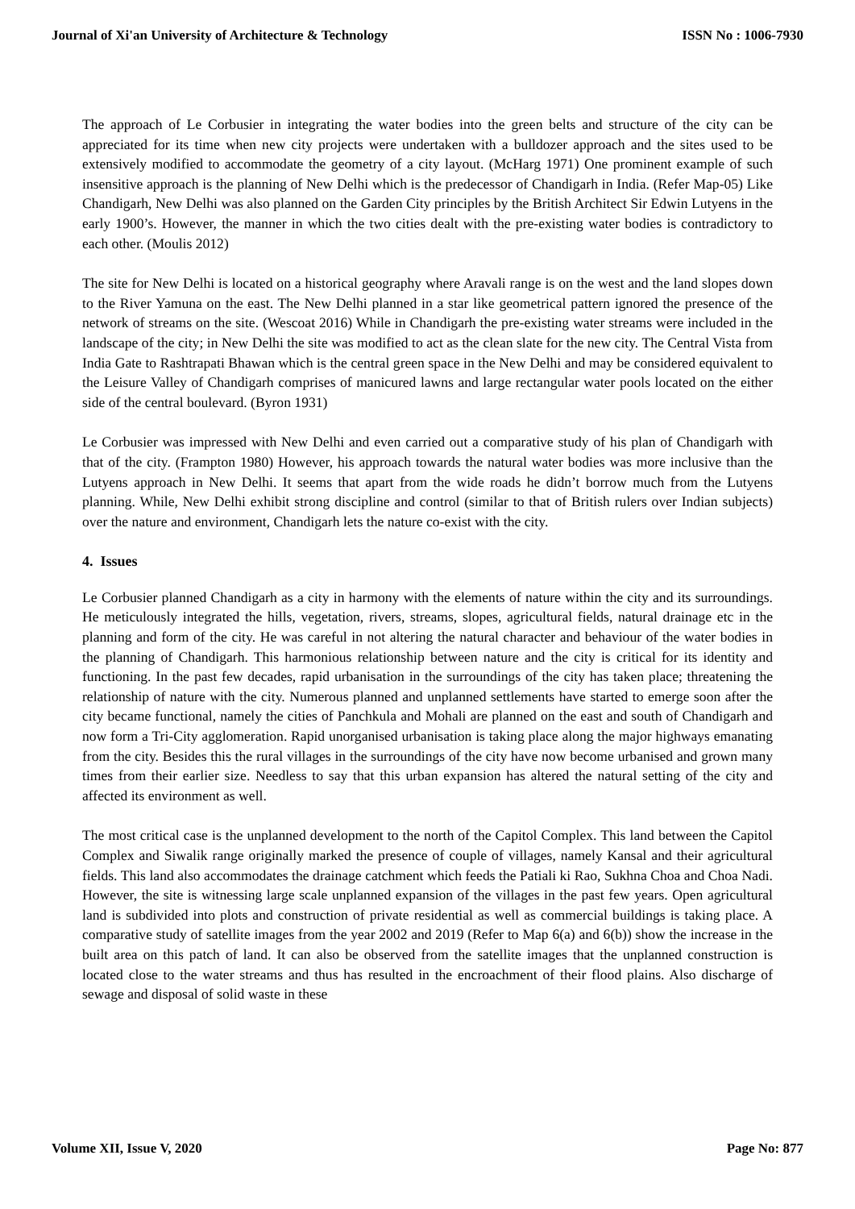Journal of Xi'an University of Architecture & Technology ISSN No : 1006-7930
The approach of Le Corbusier in integrating the water bodies into the green belts and structure of the city can be appreciated for its time when new city projects were undertaken with a bulldozer approach and the sites used to be extensively modified to accommodate the geometry of a city layout. (McHarg 1971) One prominent example of such insensitive approach is the planning of New Delhi which is the predecessor of Chandigarh in India. (Refer Map-05) Like Chandigarh, New Delhi was also planned on the Garden City principles by the British Architect Sir Edwin Lutyens in the early 1900’s. However, the manner in which the two cities dealt with the pre-existing water bodies is contradictory to each other. (Moulis 2012)
The site for New Delhi is located on a historical geography where Aravali range is on the west and the land slopes down to the River Yamuna on the east. The New Delhi planned in a star like geometrical pattern ignored the presence of the network of streams on the site. (Wescoat 2016) While in Chandigarh the pre-existing water streams were included in the landscape of the city; in New Delhi the site was modified to act as the clean slate for the new city. The Central Vista from India Gate to Rashtrapati Bhawan which is the central green space in the New Delhi and may be considered equivalent to the Leisure Valley of Chandigarh comprises of manicured lawns and large rectangular water pools located on the either side of the central boulevard. (Byron 1931)
Le Corbusier was impressed with New Delhi and even carried out a comparative study of his plan of Chandigarh with that of the city. (Frampton 1980) However, his approach towards the natural water bodies was more inclusive than the Lutyens approach in New Delhi. It seems that apart from the wide roads he didn’t borrow much from the Lutyens planning. While, New Delhi exhibit strong discipline and control (similar to that of British rulers over Indian subjects) over the nature and environment, Chandigarh lets the nature co-exist with the city.
4. Issues
Le Corbusier planned Chandigarh as a city in harmony with the elements of nature within the city and its surroundings. He meticulously integrated the hills, vegetation, rivers, streams, slopes, agricultural fields, natural drainage etc in the planning and form of the city. He was careful in not altering the natural character and behaviour of the water bodies in the planning of Chandigarh. This harmonious relationship between nature and the city is critical for its identity and functioning. In the past few decades, rapid urbanisation in the surroundings of the city has taken place; threatening the relationship of nature with the city. Numerous planned and unplanned settlements have started to emerge soon after the city became functional, namely the cities of Panchkula and Mohali are planned on the east and south of Chandigarh and now form a Tri-City agglomeration. Rapid unorganised urbanisation is taking place along the major highways emanating from the city. Besides this the rural villages in the surroundings of the city have now become urbanised and grown many times from their earlier size. Needless to say that this urban expansion has altered the natural setting of the city and affected its environment as well.
The most critical case is the unplanned development to the north of the Capitol Complex. This land between the Capitol Complex and Siwalik range originally marked the presence of couple of villages, namely Kansal and their agricultural fields. This land also accommodates the drainage catchment which feeds the Patiali ki Rao, Sukhna Choa and Choa Nadi. However, the site is witnessing large scale unplanned expansion of the villages in the past few years. Open agricultural land is subdivided into plots and construction of private residential as well as commercial buildings is taking place. A comparative study of satellite images from the year 2002 and 2019 (Refer to Map 6(a) and 6(b)) show the increase in the built area on this patch of land. It can also be observed from the satellite images that the unplanned construction is located close to the water streams and thus has resulted in the encroachment of their flood plains. Also discharge of sewage and disposal of solid waste in these
Volume XII, Issue V, 2020 Page No: 877